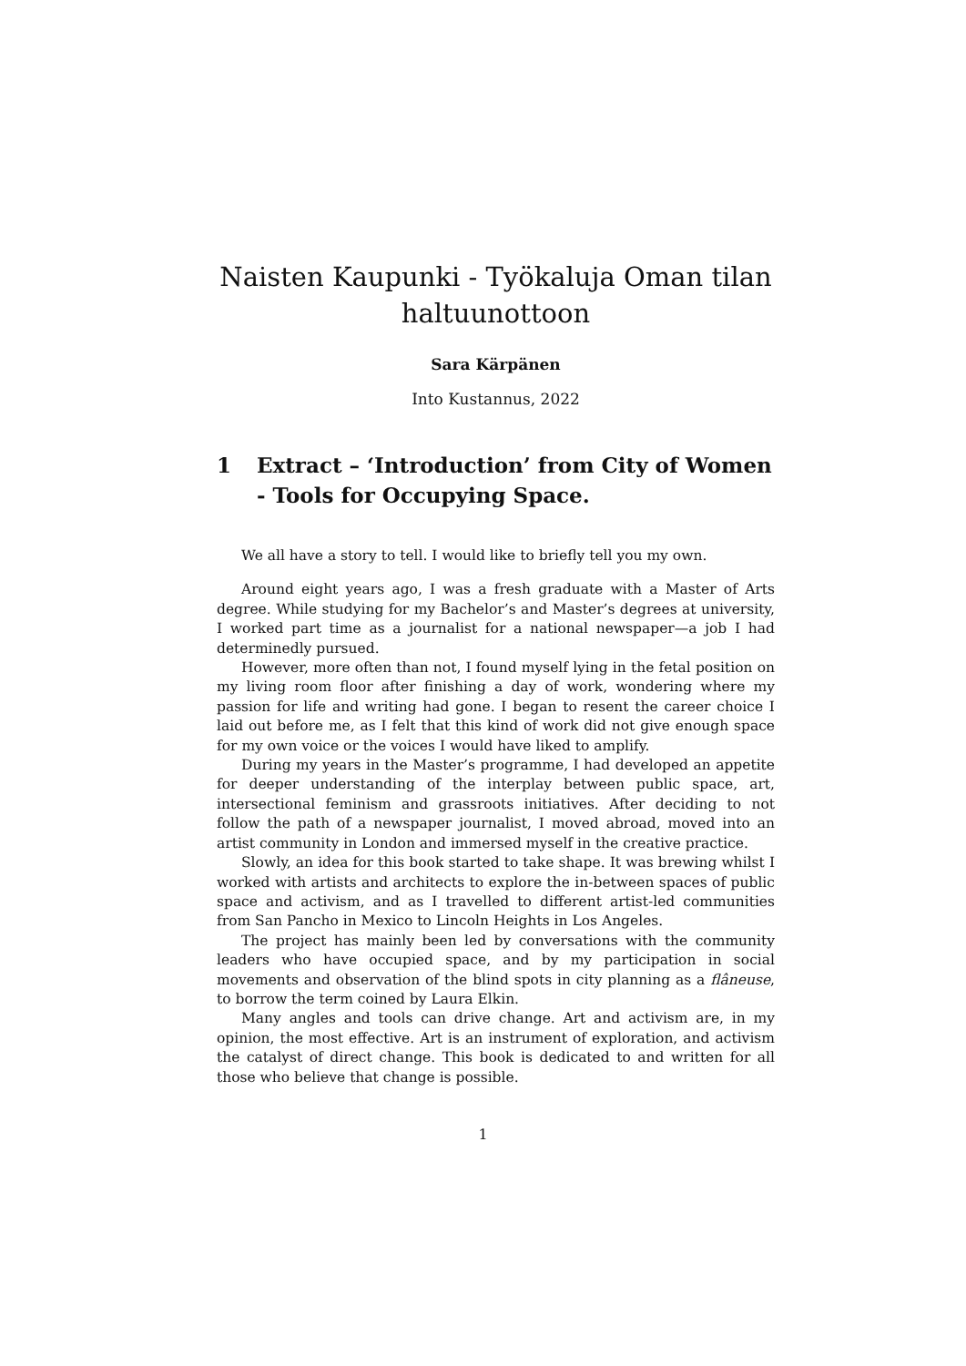Naisten Kaupunki - Työkaluja Oman tilan haltuunottoon
Sara Kärpänen
Into Kustannus, 2022
1 Extract – ‘Introduction’ from City of Women - Tools for Occupying Space.
We all have a story to tell. I would like to briefly tell you my own.
Around eight years ago, I was a fresh graduate with a Master of Arts degree. While studying for my Bachelor’s and Master’s degrees at university, I worked part time as a journalist for a national newspaper—a job I had determinedly pursued.
However, more often than not, I found myself lying in the fetal position on my living room floor after finishing a day of work, wondering where my passion for life and writing had gone. I began to resent the career choice I laid out before me, as I felt that this kind of work did not give enough space for my own voice or the voices I would have liked to amplify.
During my years in the Master’s programme, I had developed an appetite for deeper understanding of the interplay between public space, art, intersectional feminism and grassroots initiatives. After deciding to not follow the path of a newspaper journalist, I moved abroad, moved into an artist community in London and immersed myself in the creative practice.
Slowly, an idea for this book started to take shape. It was brewing whilst I worked with artists and architects to explore the in-between spaces of public space and activism, and as I travelled to different artist-led communities from San Pancho in Mexico to Lincoln Heights in Los Angeles.
The project has mainly been led by conversations with the community leaders who have occupied space, and by my participation in social movements and observation of the blind spots in city planning as a flâneuse, to borrow the term coined by Laura Elkin.
Many angles and tools can drive change. Art and activism are, in my opinion, the most effective. Art is an instrument of exploration, and activism the catalyst of direct change. This book is dedicated to and written for all those who believe that change is possible.
1